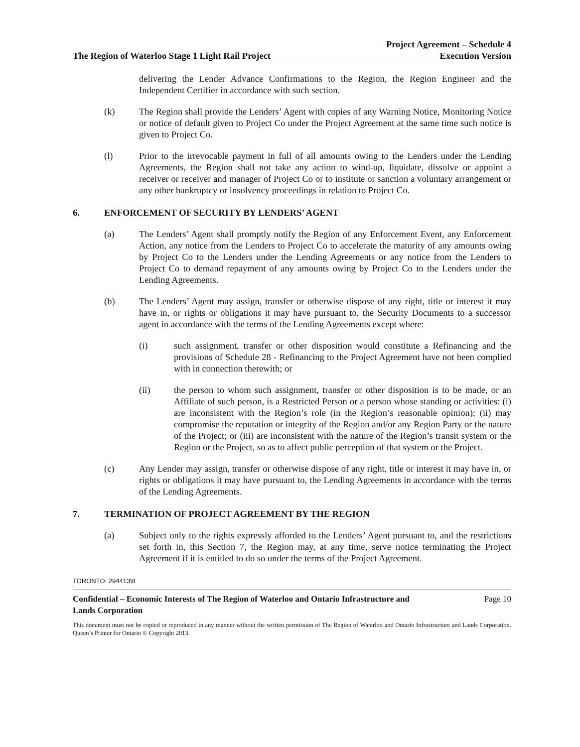The Region of Waterloo Stage 1 Light Rail Project
Project Agreement – Schedule 4
Execution Version
delivering the Lender Advance Confirmations to the Region, the Region Engineer and the Independent Certifier in accordance with such section.
(k) The Region shall provide the Lenders’ Agent with copies of any Warning Notice, Monitoring Notice or notice of default given to Project Co under the Project Agreement at the same time such notice is given to Project Co.
(l) Prior to the irrevocable payment in full of all amounts owing to the Lenders under the Lending Agreements, the Region shall not take any action to wind-up, liquidate, dissolve or appoint a receiver or receiver and manager of Project Co or to institute or sanction a voluntary arrangement or any other bankruptcy or insolvency proceedings in relation to Project Co.
6. ENFORCEMENT OF SECURITY BY LENDERS’ AGENT
(a) The Lenders’ Agent shall promptly notify the Region of any Enforcement Event, any Enforcement Action, any notice from the Lenders to Project Co to accelerate the maturity of any amounts owing by Project Co to the Lenders under the Lending Agreements or any notice from the Lenders to Project Co to demand repayment of any amounts owing by Project Co to the Lenders under the Lending Agreements.
(b) The Lenders’ Agent may assign, transfer or otherwise dispose of any right, title or interest it may have in, or rights or obligations it may have pursuant to, the Security Documents to a successor agent in accordance with the terms of the Lending Agreements except where:
(i) such assignment, transfer or other disposition would constitute a Refinancing and the provisions of Schedule 28 - Refinancing to the Project Agreement have not been complied with in connection therewith; or
(ii) the person to whom such assignment, transfer or other disposition is to be made, or an Affiliate of such person, is a Restricted Person or a person whose standing or activities: (i) are inconsistent with the Region’s role (in the Region’s reasonable opinion); (ii) may compromise the reputation or integrity of the Region and/or any Region Party or the nature of the Project; or (iii) are inconsistent with the nature of the Region’s transit system or the Region or the Project, so as to affect public perception of that system or the Project.
(c) Any Lender may assign, transfer or otherwise dispose of any right, title or interest it may have in, or rights or obligations it may have pursuant to, the Lending Agreements in accordance with the terms of the Lending Agreements.
7. TERMINATION OF PROJECT AGREEMENT BY THE REGION
(a) Subject only to the rights expressly afforded to the Lenders’ Agent pursuant to, and the restrictions set forth in, this Section 7, the Region may, at any time, serve notice terminating the Project Agreement if it is entitled to do so under the terms of the Project Agreement.
TORONTO: 294413\8
Confidential – Economic Interests of The Region of Waterloo and Ontario Infrastructure and
Lands Corporation Page 10
This document must not be copied or reproduced in any manner without the written permission of The Region of Waterloo and Ontario Infrastructure and Lands Corporation. Queen’s Printer for Ontario © Copyright 2013.